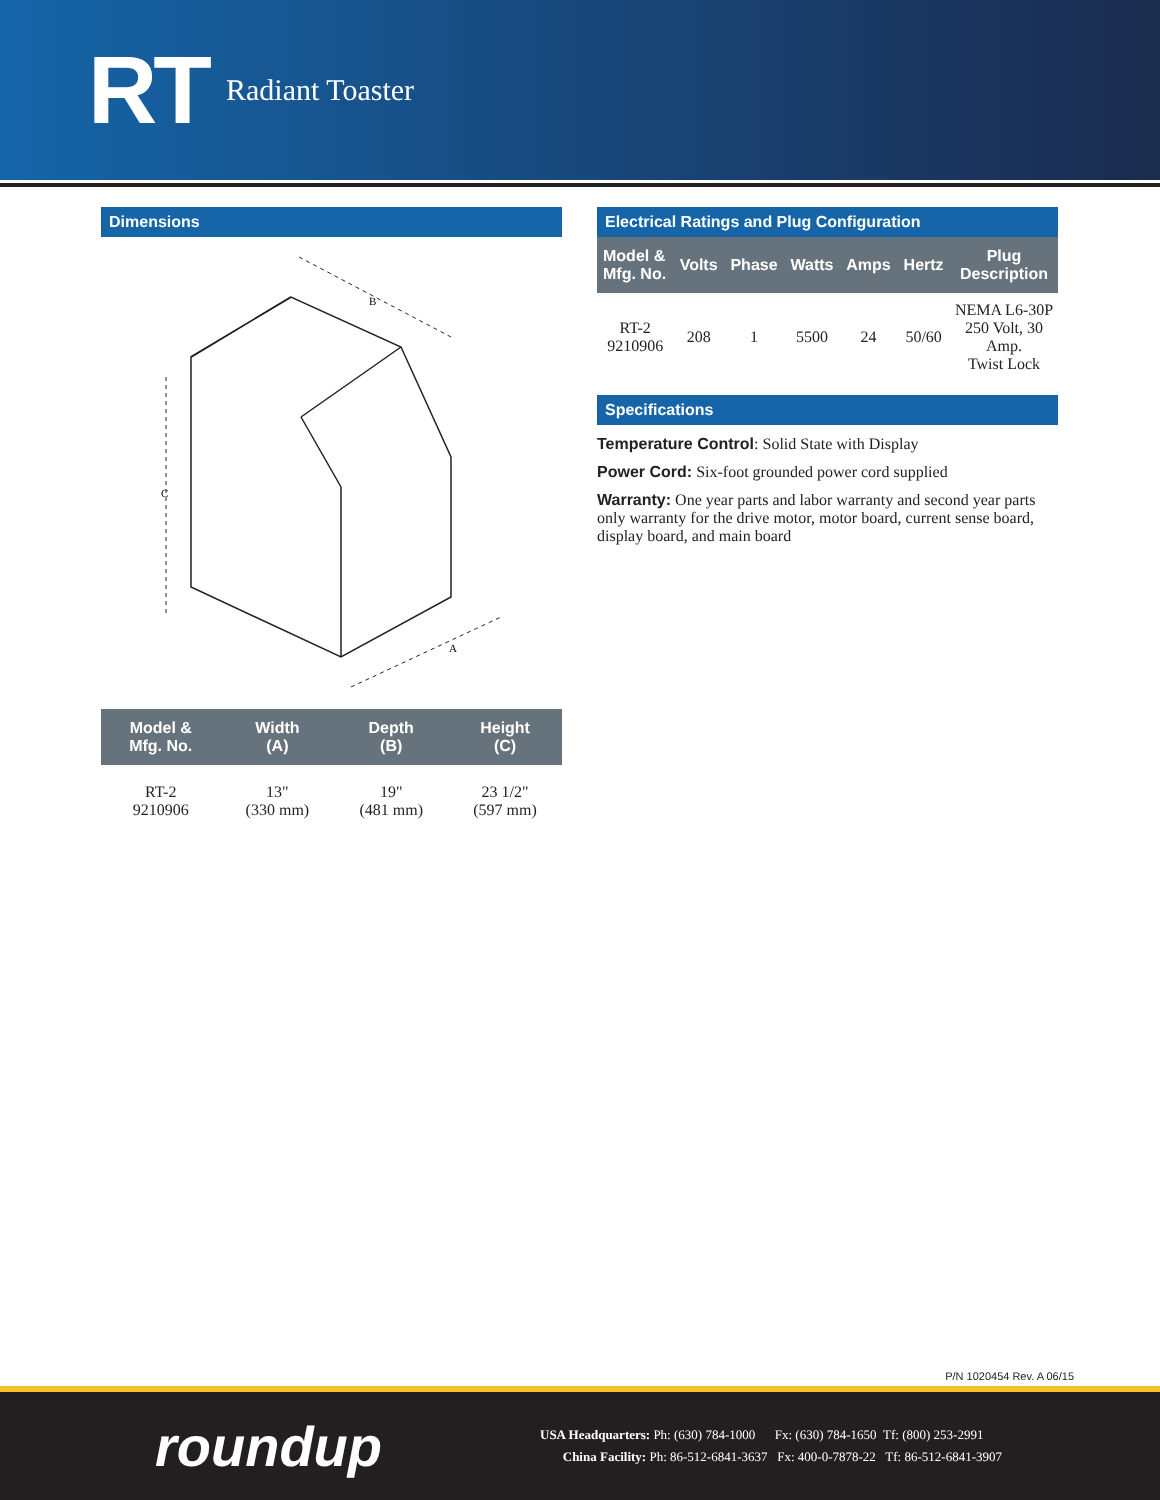RT Radiant Toaster
Dimensions
B
C
A
| Model & Mfg. No. | Width (A) | Depth (B) | Height (C) |
| --- | --- | --- | --- |
| RT-2 9210906 | 13" (330 mm) | 19" (481 mm) | 23 1/2" (597 mm) |
Electrical Ratings and Plug Configuration
| Model & Mfg. No. | Volts | Phase | Watts | Amps | Hertz | Plug Description |
| --- | --- | --- | --- | --- | --- | --- |
| RT-2 9210906 | 208 | 1 | 5500 | 24 | 50/60 | NEMA L6-30P 250 Volt, 30 Amp. Twist Lock |
Specifications
Temperature Control: Solid State with Display
Power Cord: Six-foot grounded power cord supplied
Warranty: One year parts and labor warranty and second year parts only warranty for the drive motor, motor board, current sense board, display board, and main board
P/N 1020454 Rev. A 06/15
roundup
USA Headquarters: Ph: (630) 784-1000 Fx: (630) 784-1650 Tf: (800) 253-2991
China Facility: Ph: 86-512-6841-3637 Fx: 400-0-7878-22 Tf: 86-512-6841-3907